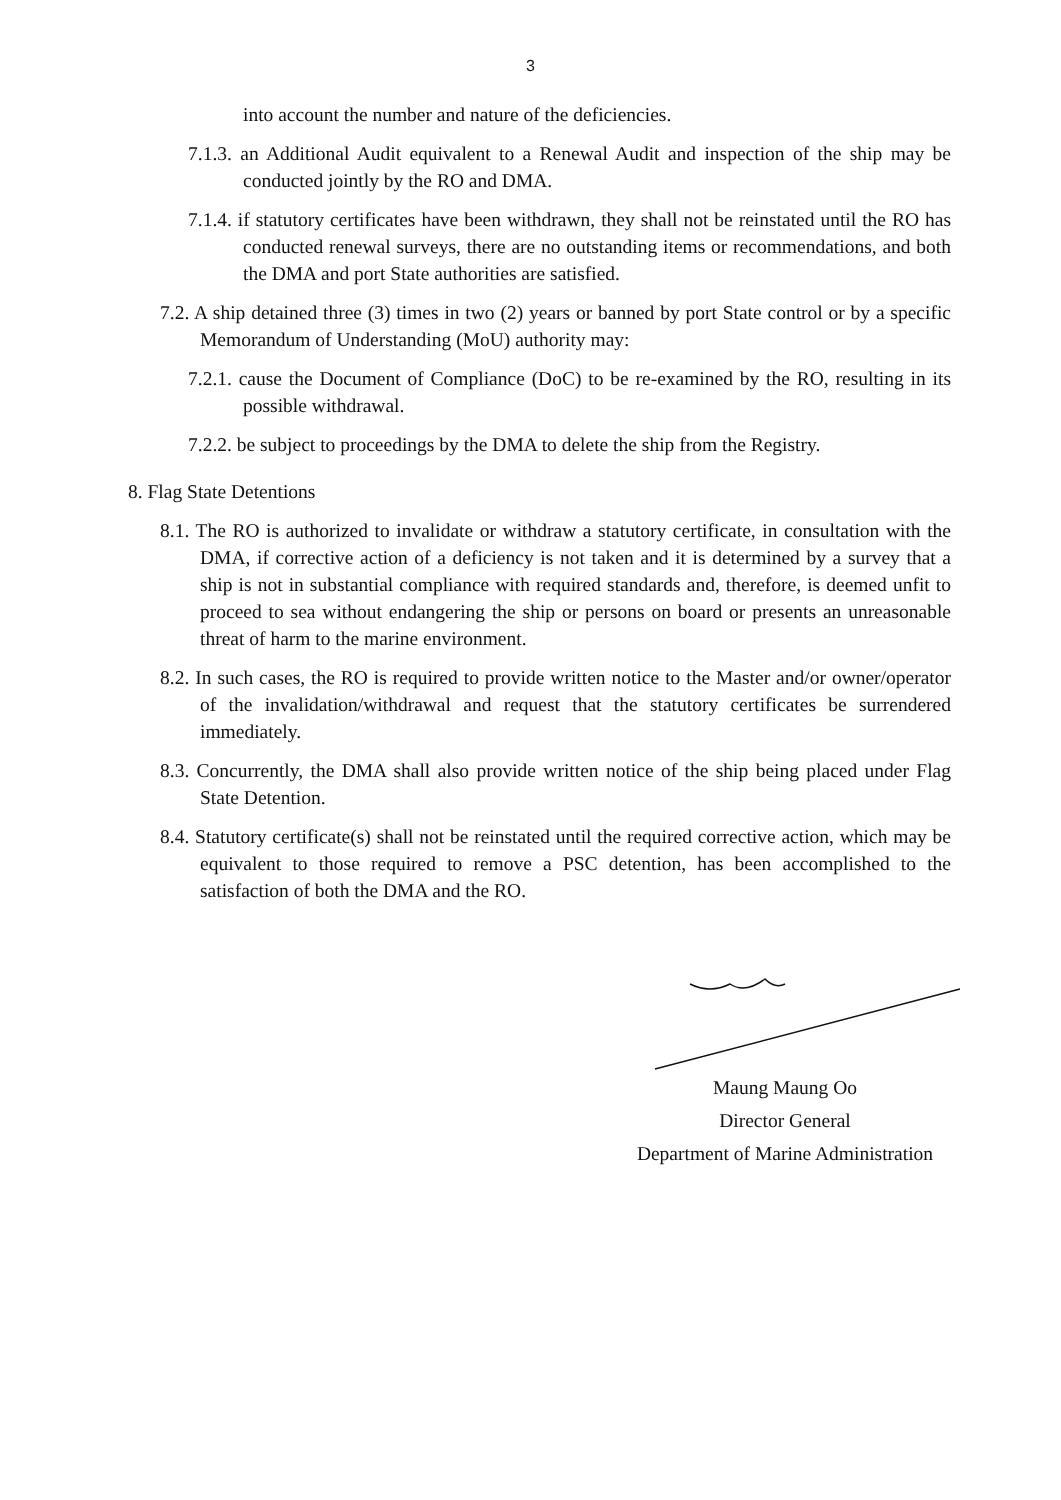3
into account the number and nature of the deficiencies.
7.1.3. an Additional Audit equivalent to a Renewal Audit and inspection of the ship may be conducted jointly by the RO and DMA.
7.1.4. if statutory certificates have been withdrawn, they shall not be reinstated until the RO has conducted renewal surveys, there are no outstanding items or recommendations, and both the DMA and port State authorities are satisfied.
7.2. A ship detained three (3) times in two (2) years or banned by port State control or by a specific Memorandum of Understanding (MoU) authority may:
7.2.1. cause the Document of Compliance (DoC) to be re-examined by the RO, resulting in its possible withdrawal.
7.2.2. be subject to proceedings by the DMA to delete the ship from the Registry.
8. Flag State Detentions
8.1. The RO is authorized to invalidate or withdraw a statutory certificate, in consultation with the DMA, if corrective action of a deficiency is not taken and it is determined by a survey that a ship is not in substantial compliance with required standards and, therefore, is deemed unfit to proceed to sea without endangering the ship or persons on board or presents an unreasonable threat of harm to the marine environment.
8.2. In such cases, the RO is required to provide written notice to the Master and/or owner/operator of the invalidation/withdrawal and request that the statutory certificates be surrendered immediately.
8.3. Concurrently, the DMA shall also provide written notice of the ship being placed under Flag State Detention.
8.4. Statutory certificate(s) shall not be reinstated until the required corrective action, which may be equivalent to those required to remove a PSC detention, has been accomplished to the satisfaction of both the DMA and the RO.
Maung Maung Oo
Director General
Department of Marine Administration